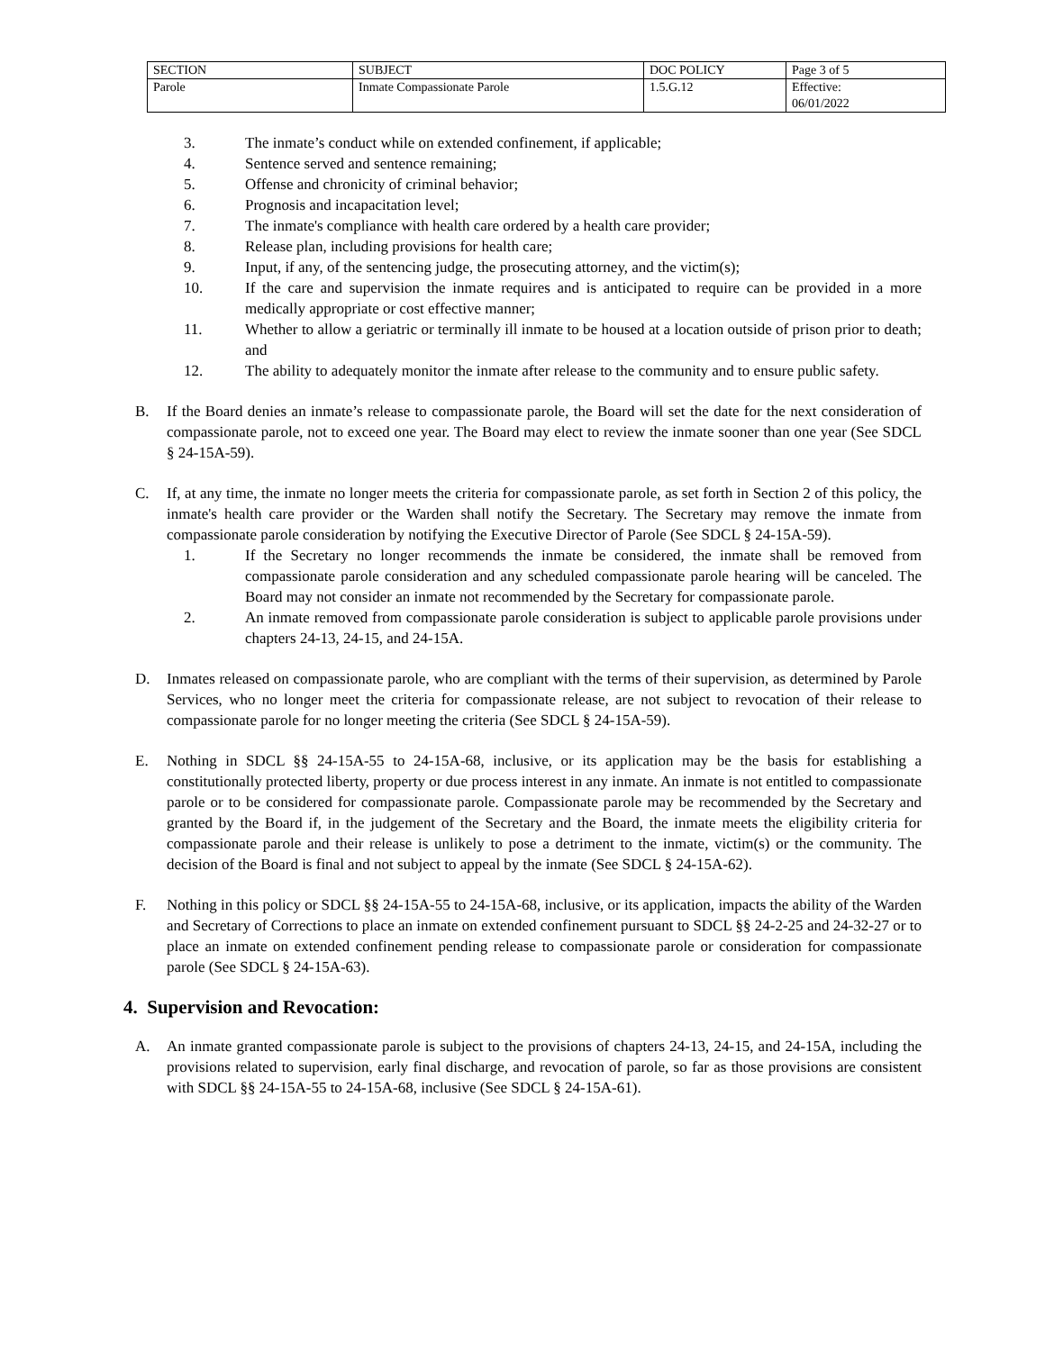| SECTION | SUBJECT | DOC POLICY | Page 3 of 5 |
| Parole | Inmate Compassionate Parole | 1.5.G.12 | Effective: 06/01/2022 |
3. The inmate’s conduct while on extended confinement, if applicable;
4. Sentence served and sentence remaining;
5. Offense and chronicity of criminal behavior;
6. Prognosis and incapacitation level;
7. The inmate's compliance with health care ordered by a health care provider;
8. Release plan, including provisions for health care;
9. Input, if any, of the sentencing judge, the prosecuting attorney, and the victim(s);
10. If the care and supervision the inmate requires and is anticipated to require can be provided in a more medically appropriate or cost effective manner;
11. Whether to allow a geriatric or terminally ill inmate to be housed at a location outside of prison prior to death; and
12. The ability to adequately monitor the inmate after release to the community and to ensure public safety.
B. If the Board denies an inmate’s release to compassionate parole, the Board will set the date for the next consideration of compassionate parole, not to exceed one year. The Board may elect to review the inmate sooner than one year (See SDCL § 24-15A-59).
C. If, at any time, the inmate no longer meets the criteria for compassionate parole, as set forth in Section 2 of this policy, the inmate's health care provider or the Warden shall notify the Secretary. The Secretary may remove the inmate from compassionate parole consideration by notifying the Executive Director of Parole (See SDCL § 24-15A-59).
1. If the Secretary no longer recommends the inmate be considered, the inmate shall be removed from compassionate parole consideration and any scheduled compassionate parole hearing will be canceled. The Board may not consider an inmate not recommended by the Secretary for compassionate parole.
2. An inmate removed from compassionate parole consideration is subject to applicable parole provisions under chapters 24-13, 24-15, and 24-15A.
D. Inmates released on compassionate parole, who are compliant with the terms of their supervision, as determined by Parole Services, who no longer meet the criteria for compassionate release, are not subject to revocation of their release to compassionate parole for no longer meeting the criteria (See SDCL § 24-15A-59).
E. Nothing in SDCL §§ 24-15A-55 to 24-15A-68, inclusive, or its application may be the basis for establishing a constitutionally protected liberty, property or due process interest in any inmate. An inmate is not entitled to compassionate parole or to be considered for compassionate parole. Compassionate parole may be recommended by the Secretary and granted by the Board if, in the judgement of the Secretary and the Board, the inmate meets the eligibility criteria for compassionate parole and their release is unlikely to pose a detriment to the inmate, victim(s) or the community. The decision of the Board is final and not subject to appeal by the inmate (See SDCL § 24-15A-62).
F. Nothing in this policy or SDCL §§ 24-15A-55 to 24-15A-68, inclusive, or its application, impacts the ability of the Warden and Secretary of Corrections to place an inmate on extended confinement pursuant to SDCL §§ 24-2-25 and 24-32-27 or to place an inmate on extended confinement pending release to compassionate parole or consideration for compassionate parole (See SDCL § 24-15A-63).
4. Supervision and Revocation:
A. An inmate granted compassionate parole is subject to the provisions of chapters 24-13, 24-15, and 24-15A, including the provisions related to supervision, early final discharge, and revocation of parole, so far as those provisions are consistent with SDCL §§ 24-15A-55 to 24-15A-68, inclusive (See SDCL § 24-15A-61).